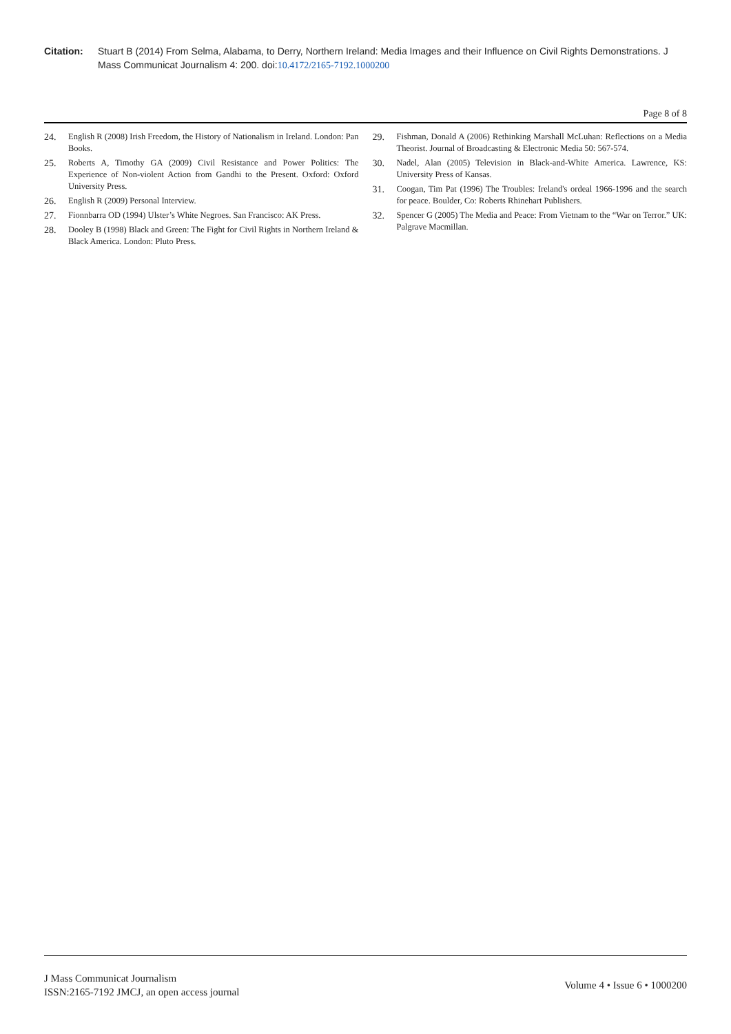Citation: Stuart B (2014) From Selma, Alabama, to Derry, Northern Ireland: Media Images and their Influence on Civil Rights Demonstrations. J Mass Communicat Journalism 4: 200. doi:10.4172/2165-7192.1000200
Page 8 of 8
24. English R (2008) Irish Freedom, the History of Nationalism in Ireland. London: Pan Books.
25. Roberts A, Timothy GA (2009) Civil Resistance and Power Politics: The Experience of Non-violent Action from Gandhi to the Present. Oxford: Oxford University Press.
26. English R (2009) Personal Interview.
27. Fionnbarra OD (1994) Ulster’s White Negroes. San Francisco: AK Press.
28. Dooley B (1998) Black and Green: The Fight for Civil Rights in Northern Ireland & Black America. London: Pluto Press.
29. Fishman, Donald A (2006) Rethinking Marshall McLuhan: Reflections on a Media Theorist. Journal of Broadcasting & Electronic Media 50: 567-574.
30. Nadel, Alan (2005) Television in Black-and-White America. Lawrence, KS: University Press of Kansas.
31. Coogan, Tim Pat (1996) The Troubles: Ireland's ordeal 1966-1996 and the search for peace. Boulder, Co: Roberts Rhinehart Publishers.
32. Spencer G (2005) The Media and Peace: From Vietnam to the “War on Terror.” UK: Palgrave Macmillan.
J Mass Communicat Journalism
ISSN:2165-7192 JMCJ, an open access journal
Volume 4 • Issue 6 • 1000200